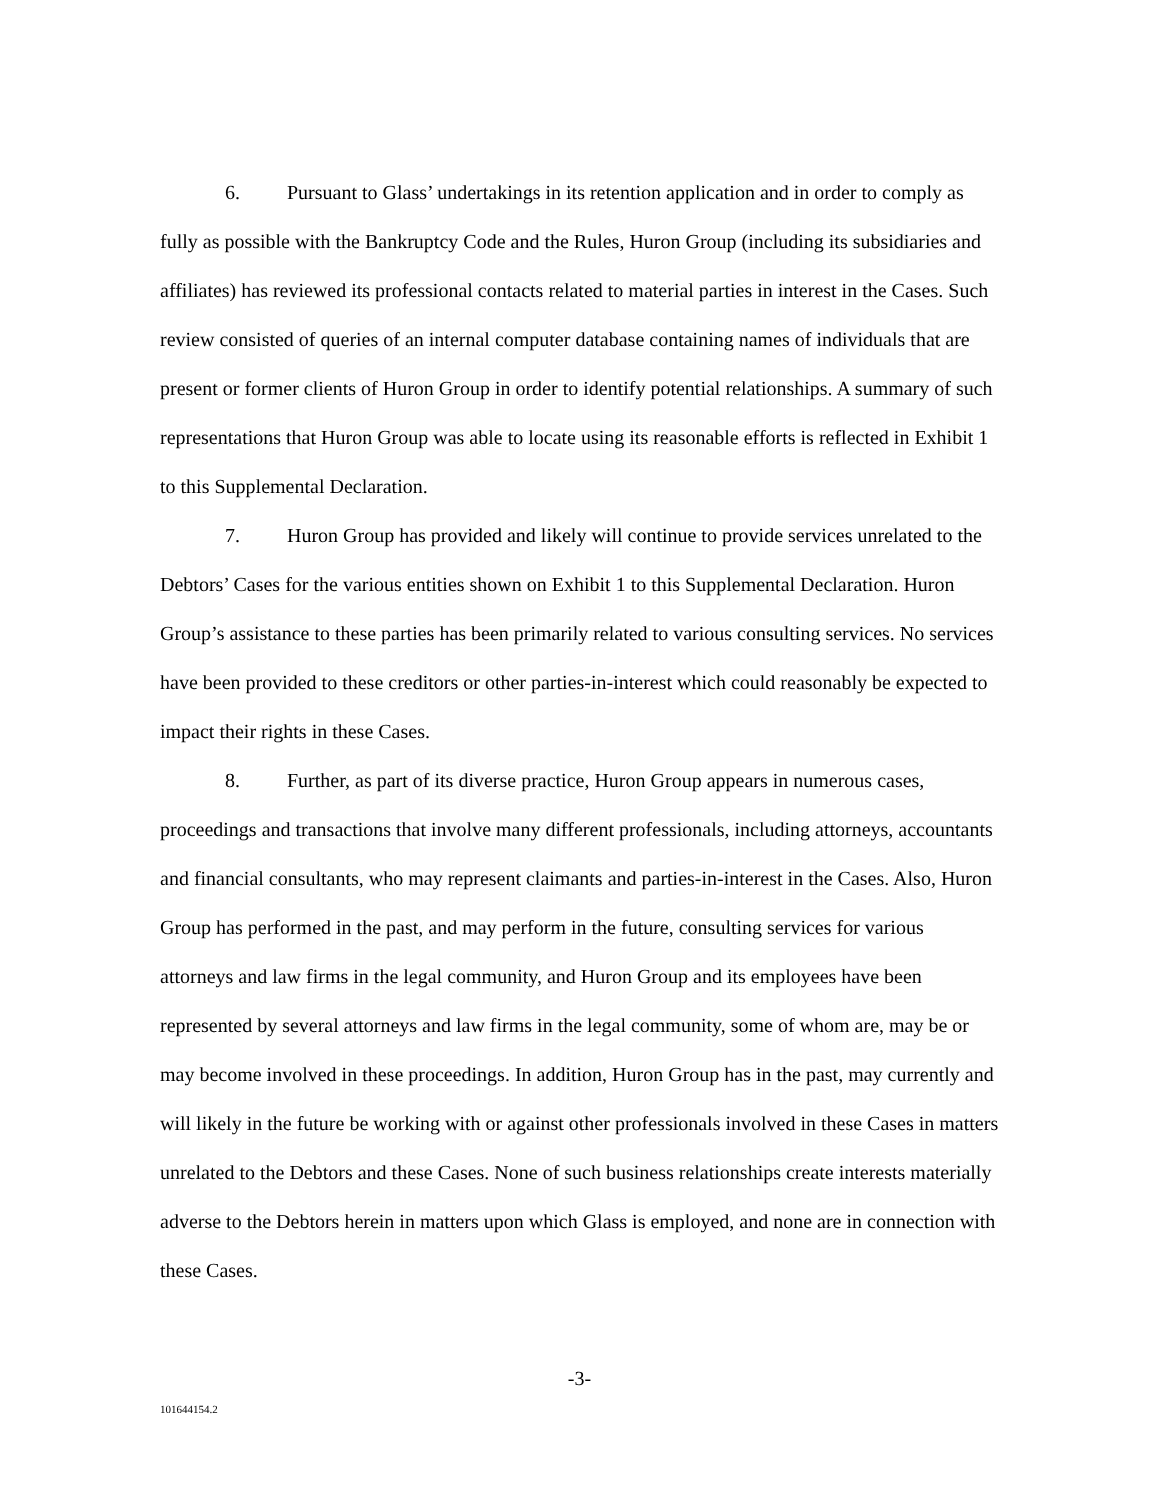6. Pursuant to Glass’ undertakings in its retention application and in order to comply as fully as possible with the Bankruptcy Code and the Rules, Huron Group (including its subsidiaries and affiliates) has reviewed its professional contacts related to material parties in interest in the Cases. Such review consisted of queries of an internal computer database containing names of individuals that are present or former clients of Huron Group in order to identify potential relationships. A summary of such representations that Huron Group was able to locate using its reasonable efforts is reflected in Exhibit 1 to this Supplemental Declaration.
7. Huron Group has provided and likely will continue to provide services unrelated to the Debtors’ Cases for the various entities shown on Exhibit 1 to this Supplemental Declaration. Huron Group’s assistance to these parties has been primarily related to various consulting services. No services have been provided to these creditors or other parties-in-interest which could reasonably be expected to impact their rights in these Cases.
8. Further, as part of its diverse practice, Huron Group appears in numerous cases, proceedings and transactions that involve many different professionals, including attorneys, accountants and financial consultants, who may represent claimants and parties-in-interest in the Cases. Also, Huron Group has performed in the past, and may perform in the future, consulting services for various attorneys and law firms in the legal community, and Huron Group and its employees have been represented by several attorneys and law firms in the legal community, some of whom are, may be or may become involved in these proceedings. In addition, Huron Group has in the past, may currently and will likely in the future be working with or against other professionals involved in these Cases in matters unrelated to the Debtors and these Cases. None of such business relationships create interests materially adverse to the Debtors herein in matters upon which Glass is employed, and none are in connection with these Cases.
-3-
101644154.2